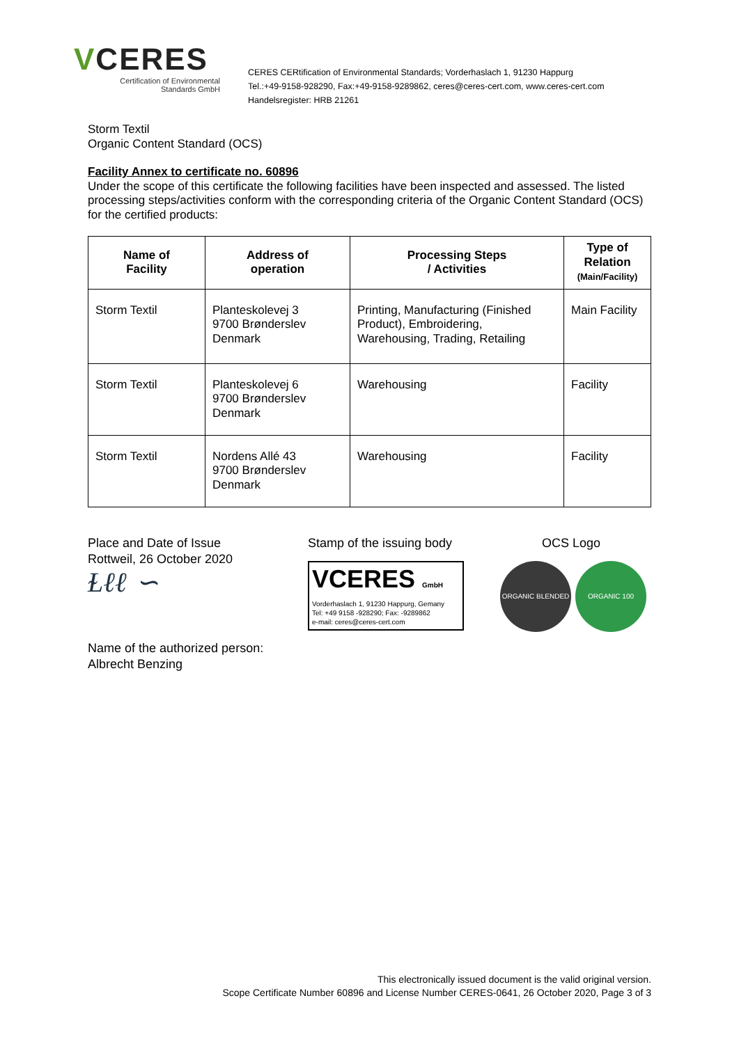VCERES
Certification of Environmental
Standards GmbH
CERES CERtification of Environmental Standards; Vorderhaslach 1, 91230 Happurg
Tel.:+49-9158-928290, Fax:+49-9158-9289862, ceres@ceres-cert.com, www.ceres-cert.com
Handelsregister: HRB 21261
Storm Textil
Organic Content Standard (OCS)
Facility Annex to certificate no. 60896
Under the scope of this certificate the following facilities have been inspected and assessed. The listed processing steps/activities conform with the corresponding criteria of the Organic Content Standard (OCS) for the certified products:
| Name of Facility | Address of operation | Processing Steps / Activities | Type of Relation (Main/Facility) |
| --- | --- | --- | --- |
| Storm Textil | Planteskolevej 3 9700 Brønderslev Denmark | Printing, Manufacturing (Finished Product), Embroidering, Warehousing, Trading, Retailing | Main Facility |
| Storm Textil | Planteskolevej 6 9700 Brønderslev Denmark | Warehousing | Facility |
| Storm Textil | Nordens Allé 43 9700 Brønderslev Denmark | Warehousing | Facility |
Place and Date of Issue
Rottweil, 26 October 2020
Ɫℓℓ ∽
Name of the authorized person:
Albrecht Benzing
Stamp of the issuing body
VCERES GmbH
Vorderhaslach 1, 91230 Happurg, Gemany
Tel: +49 9158 -928290; Fax: -9289862
e-mail: ceres@ceres-cert.com
OCS Logo
ORGANIC BLENDED ORGANIC 100
This electronically issued document is the valid original version.
Scope Certificate Number 60896 and License Number CERES-0641, 26 October 2020, Page 3 of 3